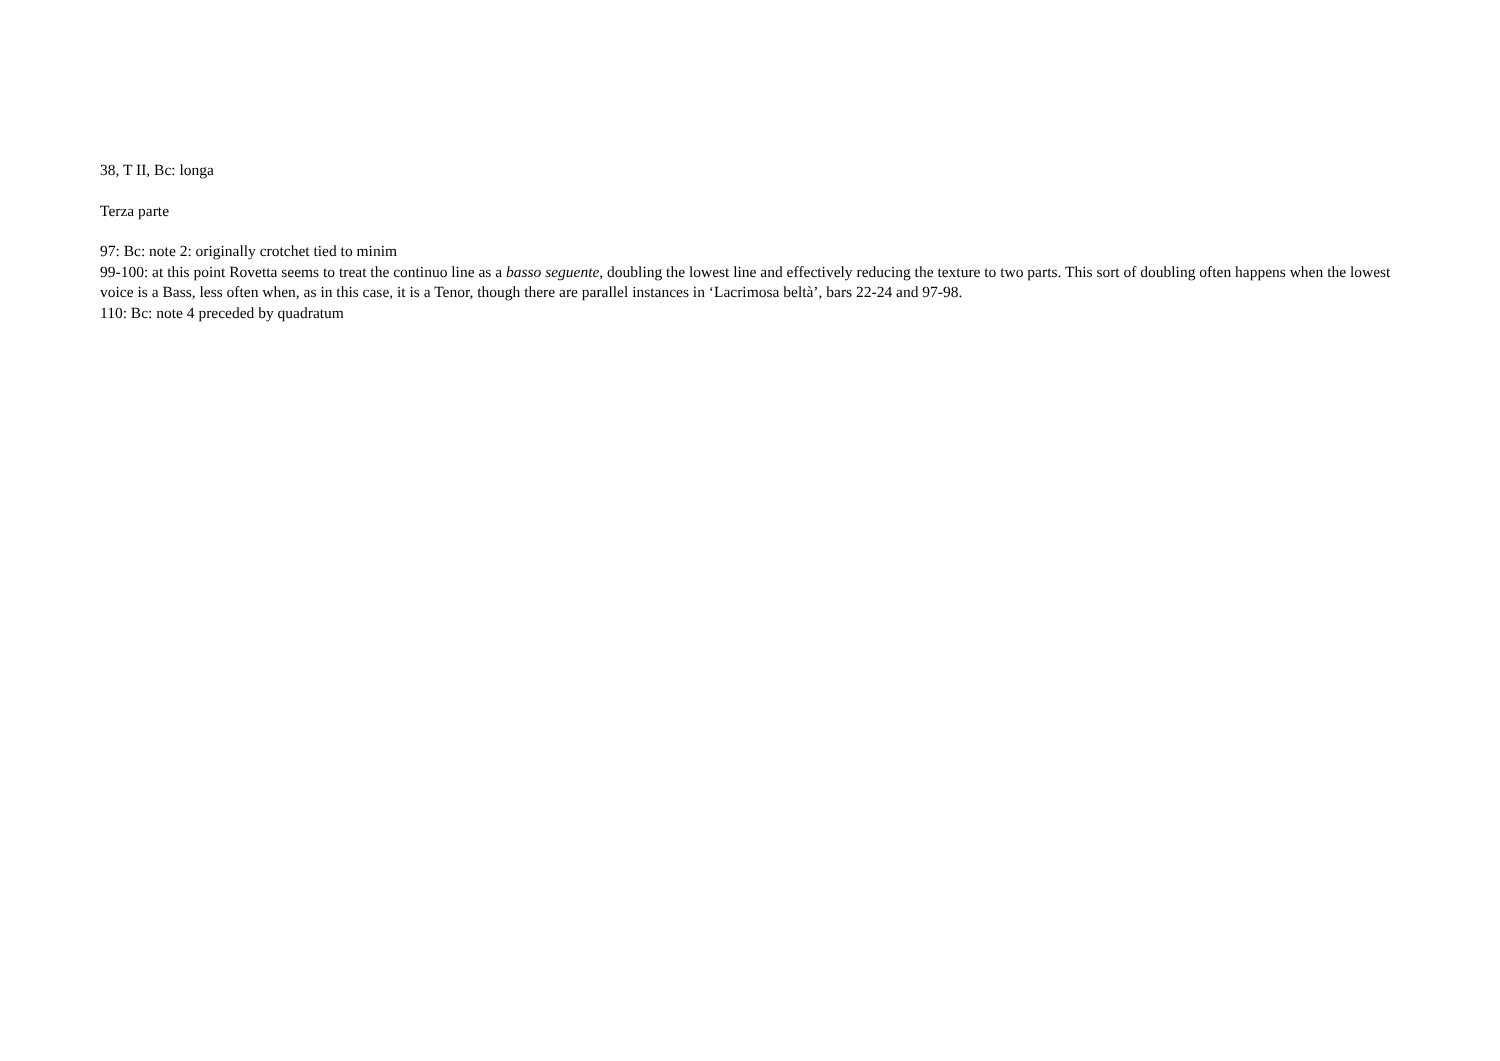38, T II, Bc: longa
Terza parte
97: Bc: note 2: originally crotchet tied to minim
99-100: at this point Rovetta seems to treat the continuo line as a basso seguente, doubling the lowest line and effectively reducing the texture to two parts. This sort of doubling often happens when the lowest voice is a Bass, less often when, as in this case, it is a Tenor, though there are parallel instances in ‘Lacrimosa beltà’, bars 22-24 and 97-98.
110: Bc: note 4 preceded by quadratum